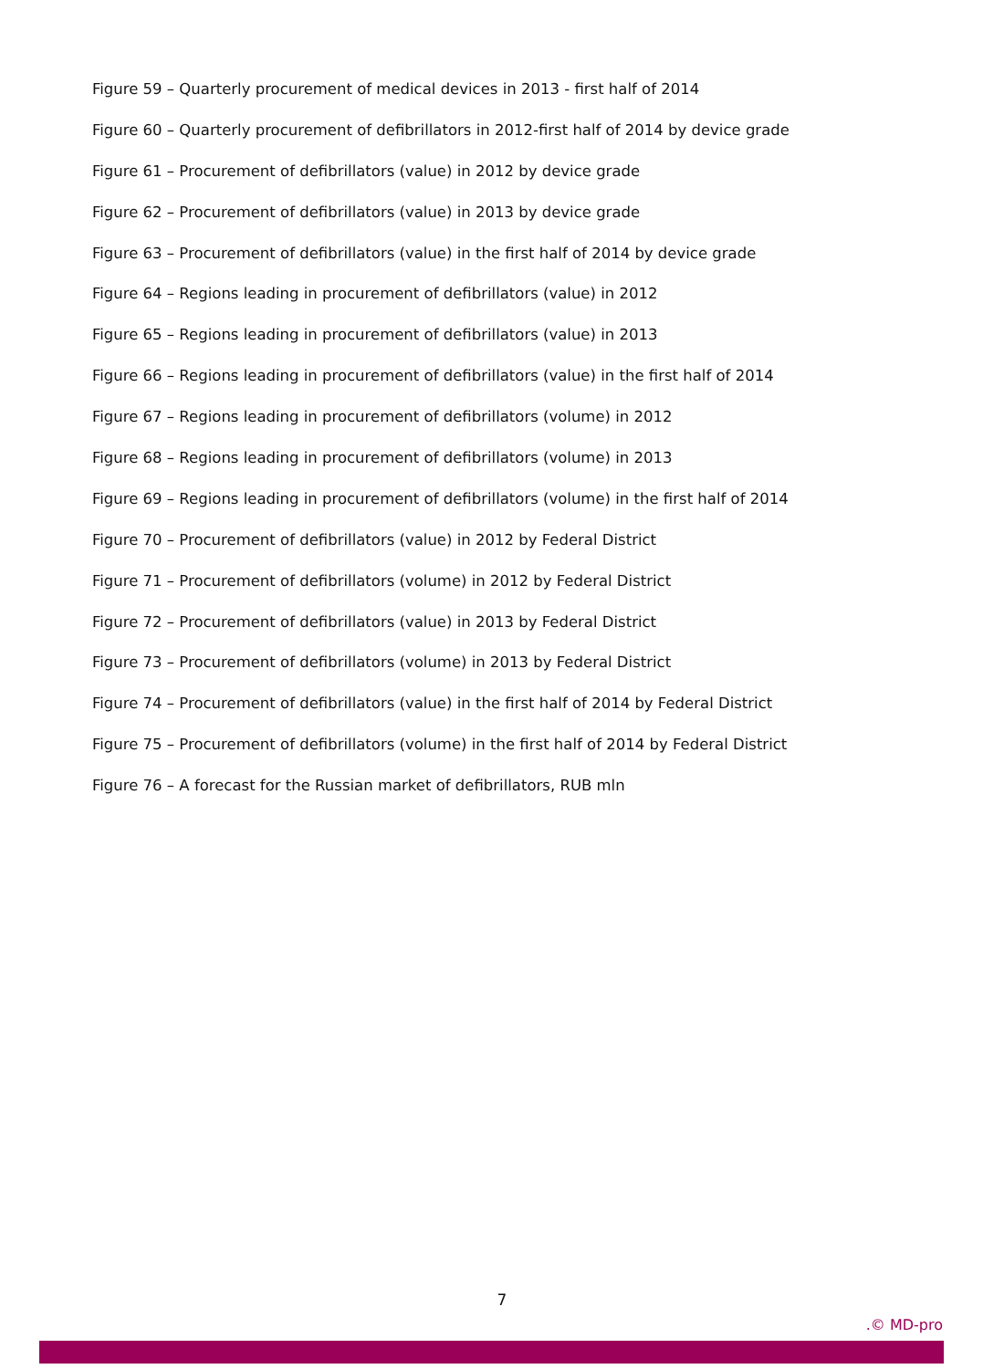Figure 59 – Quarterly procurement of medical devices in 2013 - first half of 2014
Figure 60 – Quarterly procurement of defibrillators in 2012-first half of 2014 by device grade
Figure 61 – Procurement of defibrillators (value) in 2012 by device grade
Figure 62 – Procurement of defibrillators (value) in 2013 by device grade
Figure 63 – Procurement of defibrillators (value) in the first half of 2014 by device grade
Figure 64 – Regions leading in procurement of defibrillators (value) in 2012
Figure 65 – Regions leading in procurement of defibrillators (value) in 2013
Figure 66 – Regions leading in procurement of defibrillators (value) in the first half of 2014
Figure 67 – Regions leading in procurement of defibrillators (volume) in 2012
Figure 68 – Regions leading in procurement of defibrillators (volume) in 2013
Figure 69 – Regions leading in procurement of defibrillators (volume) in the first half of 2014
Figure 70 – Procurement of defibrillators (value) in 2012 by Federal District
Figure 71 – Procurement of defibrillators (volume) in 2012 by Federal District
Figure 72 – Procurement of defibrillators (value) in 2013 by Federal District
Figure 73 – Procurement of defibrillators (volume) in 2013 by Federal District
Figure 74 – Procurement of defibrillators (value) in the first half of 2014 by Federal District
Figure 75 – Procurement of defibrillators (volume) in the first half of 2014 by Federal District
Figure 76 – A forecast for the Russian market of defibrillators, RUB mln
7
.© MD-pro